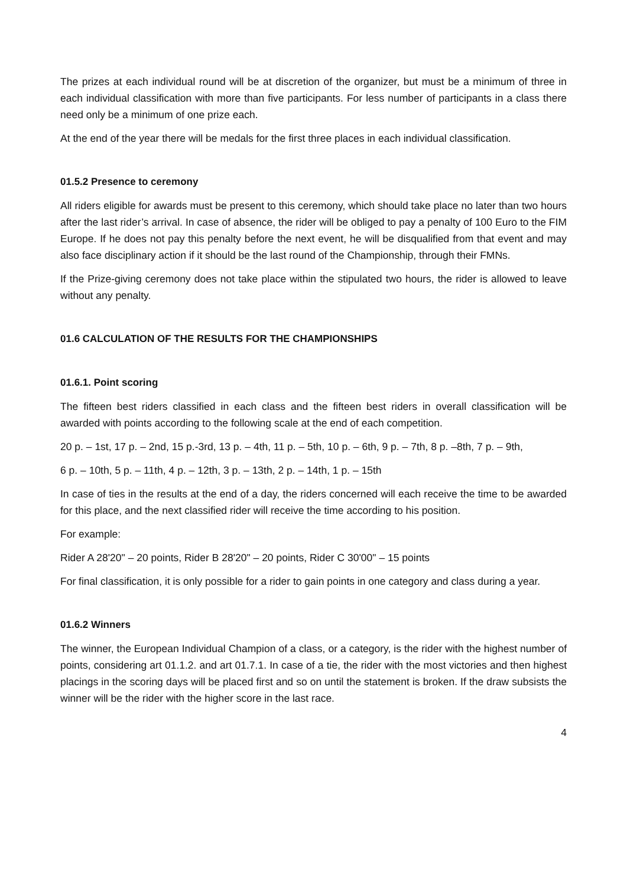The prizes at each individual round will be at discretion of the organizer, but must be a minimum of three in each individual classification with more than five participants. For less number of participants in a class there need only be a minimum of one prize each.
At the end of the year there will be medals for the first three places in each individual classification.
01.5.2 Presence to ceremony
All riders eligible for awards must be present to this ceremony, which should take place no later than two hours after the last rider’s arrival. In case of absence, the rider will be obliged to pay a penalty of 100 Euro to the FIM Europe. If he does not pay this penalty before the next event, he will be disqualified from that event and may also face disciplinary action if it should be the last round of the Championship, through their FMNs.
If the Prize-giving ceremony does not take place within the stipulated two hours, the rider is allowed to leave without any penalty.
01.6 CALCULATION OF THE RESULTS FOR THE CHAMPIONSHIPS
01.6.1. Point scoring
The fifteen best riders classified in each class and the fifteen best riders in overall classification will be awarded with points according to the following scale at the end of each competition.
20 p. – 1st, 17 p. – 2nd, 15 p.-3rd, 13 p. – 4th, 11 p. – 5th, 10 p. – 6th, 9 p. – 7th, 8 p. –8th, 7 p. – 9th,
6 p. – 10th, 5 p. – 11th, 4 p. – 12th, 3 p. – 13th, 2 p. – 14th, 1 p. – 15th
In case of ties in the results at the end of a day, the riders concerned will each receive the time to be awarded for this place, and the next classified rider will receive the time according to his position.
For example:
Rider A 28'20" – 20 points, Rider B 28'20" – 20 points, Rider C 30'00" – 15 points
For final classification, it is only possible for a rider to gain points in one category and class during a year.
01.6.2 Winners
The winner, the European Individual Champion of a class, or a category, is the rider with the highest number of points, considering art 01.1.2. and art 01.7.1. In case of a tie, the rider with the most victories and then highest placings in the scoring days will be placed first and so on until the statement is broken. If the draw subsists the winner will be the rider with the higher score in the last race.
4